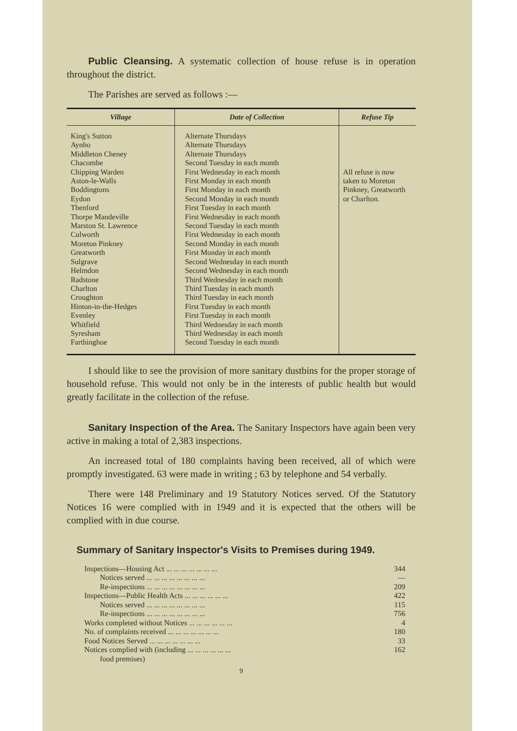Public Cleansing. A systematic collection of house refuse is in operation throughout the district.
The Parishes are served as follows :—
| Village | Date of Collection | Refuse Tip |
| --- | --- | --- |
| King's Sutton Aynho Middleton Cheney Chacombe Chipping Warden Aston-le-Walls Boddingtons Eydon Thenford Thorpe Mandeville Marston St. Lawrence Culworth Moreton Pinkney Greatworth Sulgrave Helmdon Radstone Charlton Croughton Hinton-in-the-Hedges Evenley Whitfield Syresham Farthinghoe | Alternate Thursdays Alternate Thursdays Alternate Thursdays Second Tuesday in each month First Wednesday in each month First Monday in each month First Monday in each month Second Monday in each month First Tuesday in each month First Wednesday in each month Second Tuesday in each month First Wednesday in each month Second Monday in each month First Monday in each month Second Wednesday in each month Second Wednesday in each month Third Wednesday in each month Third Tuesday in each month Third Tuesday in each month First Tuesday in each month First Tuesday in each month Third Wednesday in each month Third Wednesday in each month Second Tuesday in each month | All refuse is now taken to Moreton Pinkney, Greatworth or Charlton. |
I should like to see the provision of more sanitary dustbins for the proper storage of household refuse. This would not only be in the interests of public health but would greatly facilitate in the collection of the refuse.
Sanitary Inspection of the Area. The Sanitary Inspectors have again been very active in making a total of 2,383 inspections.
An increased total of 180 complaints having been received, all of which were promptly investigated. 63 were made in writing ; 63 by telephone and 54 verbally.
There were 148 Preliminary and 19 Statutory Notices served. Of the Statutory Notices 16 were complied with in 1949 and it is expected that the others will be complied with in due course.
Summary of Sanitary Inspector's Visits to Premises during 1949.
| Inspections—Housing Act ... ... ... ... ... ... ... | 344 |
| Notices served ... ... ... ... ... ... ... ... | — |
| Re-inspections ... ... ... ... ... ... ... ... | 209 |
| Inspections—Public Health Acts ... ... ... ... ... ... | 422 |
| Notices served ... ... ... ... ... ... ... ... | 115 |
| Re-inspections ... ... ... ... ... ... ... ... | 756 |
| Works completed without Notices ... ... ... ... ... ... | 4 |
| No. of complaints received ... ... ... ... ... ... ... | 180 |
| Food Notices Served ... ... ... ... ... ... ... | 33 |
| Notices complied with (including ... ... ... ... ... ... food premises) | 162 |
9